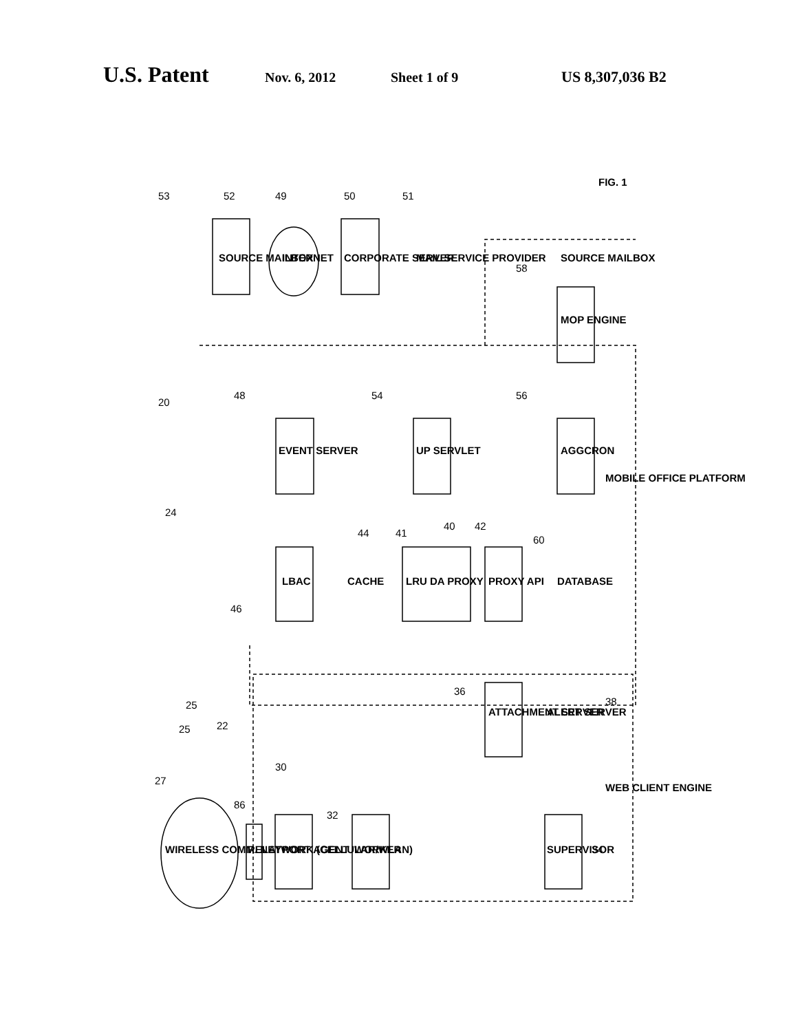U.S. Patent
Nov. 6, 2012 Sheet 1 of 9 US 8,307,036 B2
SOURCE MAILBOX
CORPORATE SERVER
INTERNET
MAIL SERVICE PROVIDER
SOURCE MAILBOX
MOP ENGINE
EVENT SERVER
UP SERVLET
AGGCRON
LBAC
CACHE
LRU DA PROXY
PROXY API
DATABASE
ATTACHMENT SERVER
ALERT SERVER
PORT AGENT
WORKER
SUPERVISOR
RELAY
WIRELESS COMM. NETWORK (CELLULAR/WLAN)
MOBILE OFFICE PLATFORM
WEB CLIENT ENGINE
FIG. 1
53
52
49
50
51
58
20
48
54
56
24
46
44
41
40
42
60
36
38
22
25
25
27
86
30
32
34